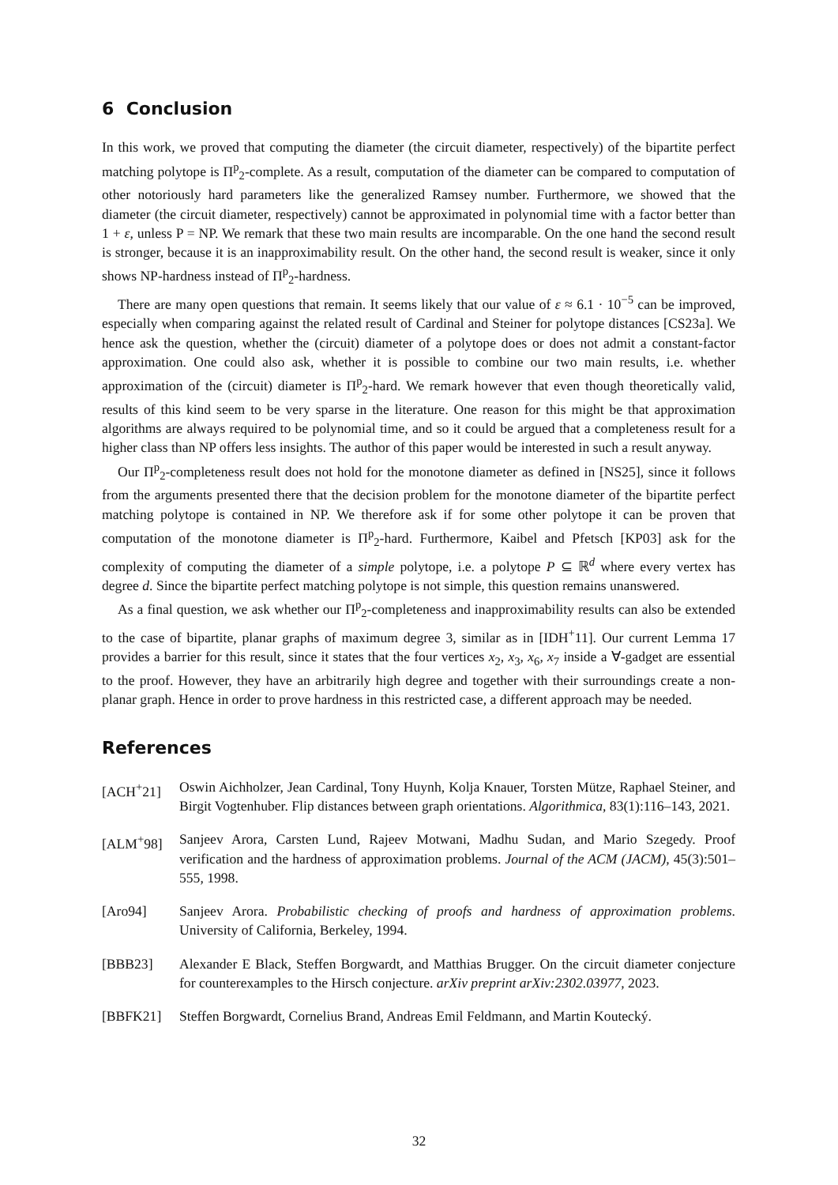6 Conclusion
In this work, we proved that computing the diameter (the circuit diameter, respectively) of the bipartite perfect matching polytope is Π<sup>p</sup><sub>2</sub>-complete. As a result, computation of the diameter can be compared to computation of other notoriously hard parameters like the generalized Ramsey number. Furthermore, we showed that the diameter (the circuit diameter, respectively) cannot be approximated in polynomial time with a factor better than 1 + ε, unless P = NP. We remark that these two main results are incomparable. On the one hand the second result is stronger, because it is an inapproximability result. On the other hand, the second result is weaker, since it only shows NP-hardness instead of Π<sup>p</sup><sub>2</sub>-hardness.
There are many open questions that remain. It seems likely that our value of ε ≈ 6.1 · 10<sup>−5</sup> can be improved, especially when comparing against the related result of Cardinal and Steiner for polytope distances [CS23a]. We hence ask the question, whether the (circuit) diameter of a polytope does or does not admit a constant-factor approximation. One could also ask, whether it is possible to combine our two main results, i.e. whether approximation of the (circuit) diameter is Π<sup>p</sup><sub>2</sub>-hard. We remark however that even though theoretically valid, results of this kind seem to be very sparse in the literature. One reason for this might be that approximation algorithms are always required to be polynomial time, and so it could be argued that a completeness result for a higher class than NP offers less insights. The author of this paper would be interested in such a result anyway.
Our Π<sup>p</sup><sub>2</sub>-completeness result does not hold for the monotone diameter as defined in [NS25], since it follows from the arguments presented there that the decision problem for the monotone diameter of the bipartite perfect matching polytope is contained in NP. We therefore ask if for some other polytope it can be proven that computation of the monotone diameter is Π<sup>p</sup><sub>2</sub>-hard. Furthermore, Kaibel and Pfetsch [KP03] ask for the complexity of computing the diameter of a simple polytope, i.e. a polytope P ⊆ ℝ<sup>d</sup> where every vertex has degree d. Since the bipartite perfect matching polytope is not simple, this question remains unanswered.
As a final question, we ask whether our Π<sup>p</sup><sub>2</sub>-completeness and inapproximability results can also be extended to the case of bipartite, planar graphs of maximum degree 3, similar as in [IDH<sup>+</sup>11]. Our current Lemma 17 provides a barrier for this result, since it states that the four vertices x<sub>2</sub>, x<sub>3</sub>, x<sub>6</sub>, x<sub>7</sub> inside a ∀-gadget are essential to the proof. However, they have an arbitrarily high degree and together with their surroundings create a non-planar graph. Hence in order to prove hardness in this restricted case, a different approach may be needed.
References
[ACH<sup>+</sup>21] Oswin Aichholzer, Jean Cardinal, Tony Huynh, Kolja Knauer, Torsten Mütze, Raphael Steiner, and Birgit Vogtenhuber. Flip distances between graph orientations. Algorithmica, 83(1):116–143, 2021.
[ALM<sup>+</sup>98] Sanjeev Arora, Carsten Lund, Rajeev Motwani, Madhu Sudan, and Mario Szegedy. Proof verification and the hardness of approximation problems. Journal of the ACM (JACM), 45(3):501–555, 1998.
[Aro94] Sanjeev Arora. Probabilistic checking of proofs and hardness of approximation problems. University of California, Berkeley, 1994.
[BBB23] Alexander E Black, Steffen Borgwardt, and Matthias Brugger. On the circuit diameter conjecture for counterexamples to the Hirsch conjecture. arXiv preprint arXiv:2302.03977, 2023.
[BBFK21] Steffen Borgwardt, Cornelius Brand, Andreas Emil Feldmann, and Martin Koutecký.
32